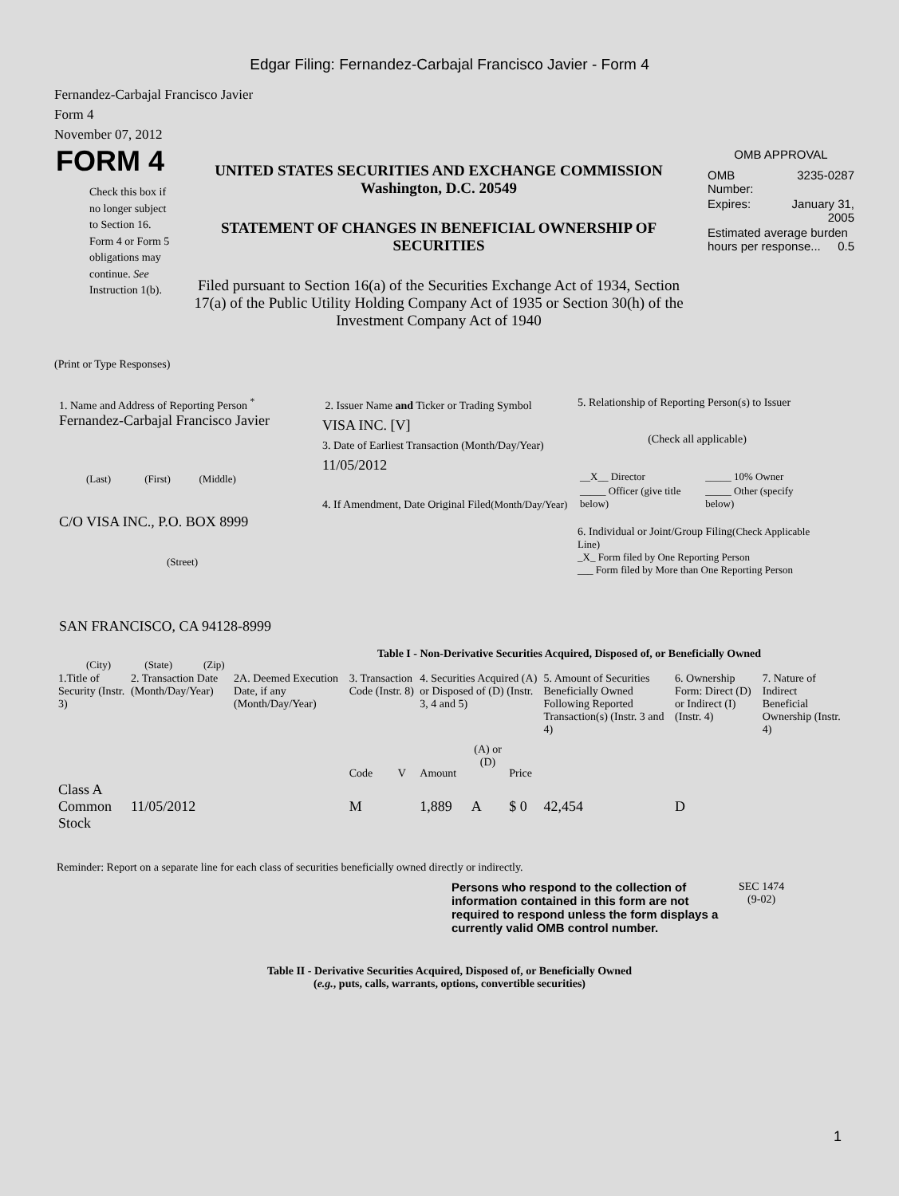Edgar Filing: Fernandez-Carbajal Francisco Javier - Form 4
Fernandez-Carbajal Francisco Javier
Form 4
November 07, 2012
FORM 4
Check this box if no longer subject to Section 16. Form 4 or Form 5 obligations may continue. See Instruction 1(b).
UNITED STATES SECURITIES AND EXCHANGE COMMISSION
Washington, D.C. 20549
STATEMENT OF CHANGES IN BENEFICIAL OWNERSHIP OF SECURITIES
Filed pursuant to Section 16(a) of the Securities Exchange Act of 1934, Section 17(a) of the Public Utility Holding Company Act of 1935 or Section 30(h) of the Investment Company Act of 1940
OMB APPROVAL
| OMB Number: | 3235-0287 |
| Expires: | January 31, 2005 |
| Estimated average burden hours per response... 0.5 | |
(Print or Type Responses)
1. Name and Address of Reporting Person <sup>*</sup>
Fernandez-Carbajal Francisco Javier
(Last) (First) (Middle)
C/O VISA INC., P.O. BOX 8999
(Street)
SAN FRANCISCO, CA 94128-8999
(City) (State) (Zip)
2. Issuer Name and Ticker or Trading Symbol
VISA INC. [V]
3. Date of Earliest Transaction (Month/Day/Year)
11/05/2012
4. If Amendment, Date Original Filed(Month/Day/Year)
5. Relationship of Reporting Person(s) to Issuer
(Check all applicable)
| __X__ Director | _____ 10% Owner |
| _____ Officer (give title below) | _____ Other (specify below) |
6. Individual or Joint/Group Filing(Check Applicable Line)
_X_ Form filed by One Reporting Person
___ Form filed by More than One Reporting Person
Table I - Non-Derivative Securities Acquired, Disposed of, or Beneficially Owned
| 1.Title of Security (Instr. 3) | 2. Transaction Date (Month/Day/Year) | 2A. Deemed Execution Date, if any (Month/Day/Year) | 3. Transaction Code (Instr. 8) | | 4. Securities Acquired (A) or Disposed of (D) (Instr. 3, 4 and 5) | | | 5. Amount of Securities Beneficially Owned Following Reported Transaction(s) (Instr. 3 and 4) | 6. Ownership Form: Direct (D) or Indirect (I) (Instr. 4) | 7. Nature of Indirect Beneficial Ownership (Instr. 4) |
| --- | --- | --- | --- | --- | --- | --- | --- | --- | --- | --- |
| | | | Code | V | Amount | (A) or (D) | Price | | | |
| Class A Common Stock | 11/05/2012 | | M | | 1,889 | A | $ 0 | 42,454 | D | |
Reminder: Report on a separate line for each class of securities beneficially owned directly or indirectly.
Persons who respond to the collection of information contained in this form are not required to respond unless the form displays a currently valid OMB control number.
SEC 1474
(9-02)
Table II - Derivative Securities Acquired, Disposed of, or Beneficially Owned
(e.g., puts, calls, warrants, options, convertible securities)
1